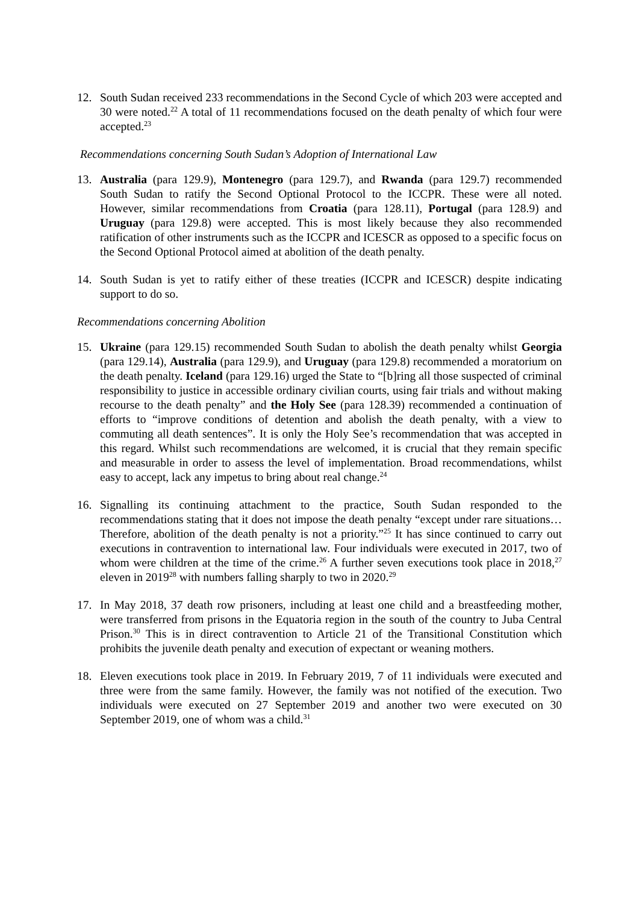12. South Sudan received 233 recommendations in the Second Cycle of which 203 were accepted and 30 were noted.<sup>22</sup> A total of 11 recommendations focused on the death penalty of which four were accepted.<sup>23</sup>
Recommendations concerning South Sudan’s Adoption of International Law
13. Australia (para 129.9), Montenegro (para 129.7), and Rwanda (para 129.7) recommended South Sudan to ratify the Second Optional Protocol to the ICCPR. These were all noted. However, similar recommendations from Croatia (para 128.11), Portugal (para 128.9) and Uruguay (para 129.8) were accepted. This is most likely because they also recommended ratification of other instruments such as the ICCPR and ICESCR as opposed to a specific focus on the Second Optional Protocol aimed at abolition of the death penalty.
14. South Sudan is yet to ratify either of these treaties (ICCPR and ICESCR) despite indicating support to do so.
Recommendations concerning Abolition
15. Ukraine (para 129.15) recommended South Sudan to abolish the death penalty whilst Georgia (para 129.14), Australia (para 129.9), and Uruguay (para 129.8) recommended a moratorium on the death penalty. Iceland (para 129.16) urged the State to “[b]ring all those suspected of criminal responsibility to justice in accessible ordinary civilian courts, using fair trials and without making recourse to the death penalty” and the Holy See (para 128.39) recommended a continuation of efforts to “improve conditions of detention and abolish the death penalty, with a view to commuting all death sentences”. It is only the Holy See’s recommendation that was accepted in this regard. Whilst such recommendations are welcomed, it is crucial that they remain specific and measurable in order to assess the level of implementation. Broad recommendations, whilst easy to accept, lack any impetus to bring about real change.<sup>24</sup>
16. Signalling its continuing attachment to the practice, South Sudan responded to the recommendations stating that it does not impose the death penalty “except under rare situations…Therefore, abolition of the death penalty is not a priority.”<sup>25</sup> It has since continued to carry out executions in contravention to international law. Four individuals were executed in 2017, two of whom were children at the time of the crime.<sup>26</sup> A further seven executions took place in 2018,<sup>27</sup> eleven in 2019<sup>28</sup> with numbers falling sharply to two in 2020.<sup>29</sup>
17. In May 2018, 37 death row prisoners, including at least one child and a breastfeeding mother, were transferred from prisons in the Equatoria region in the south of the country to Juba Central Prison.<sup>30</sup> This is in direct contravention to Article 21 of the Transitional Constitution which prohibits the juvenile death penalty and execution of expectant or weaning mothers.
18. Eleven executions took place in 2019. In February 2019, 7 of 11 individuals were executed and three were from the same family. However, the family was not notified of the execution. Two individuals were executed on 27 September 2019 and another two were executed on 30 September 2019, one of whom was a child.<sup>31</sup>